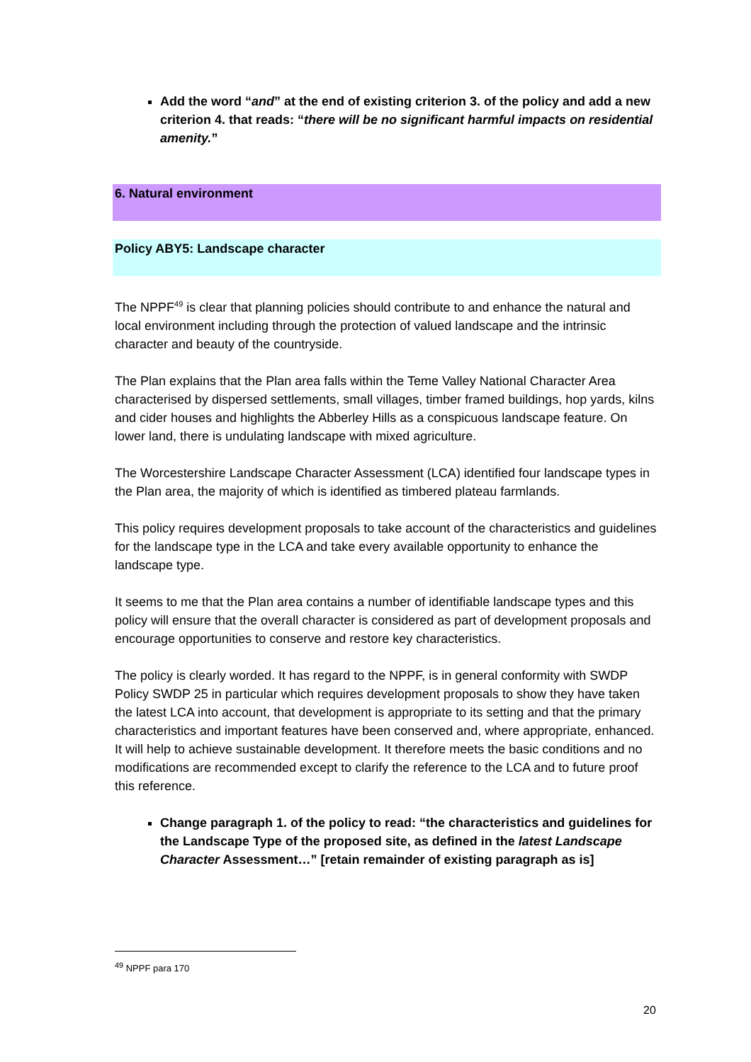Add the word “and” at the end of existing criterion 3. of the policy and add a new criterion 4. that reads: “there will be no significant harmful impacts on residential amenity.”
6. Natural environment
Policy ABY5: Landscape character
The NPPF<sup>49</sup> is clear that planning policies should contribute to and enhance the natural and local environment including through the protection of valued landscape and the intrinsic character and beauty of the countryside.
The Plan explains that the Plan area falls within the Teme Valley National Character Area characterised by dispersed settlements, small villages, timber framed buildings, hop yards, kilns and cider houses and highlights the Abberley Hills as a conspicuous landscape feature. On lower land, there is undulating landscape with mixed agriculture.
The Worcestershire Landscape Character Assessment (LCA) identified four landscape types in the Plan area, the majority of which is identified as timbered plateau farmlands.
This policy requires development proposals to take account of the characteristics and guidelines for the landscape type in the LCA and take every available opportunity to enhance the landscape type.
It seems to me that the Plan area contains a number of identifiable landscape types and this policy will ensure that the overall character is considered as part of development proposals and encourage opportunities to conserve and restore key characteristics.
The policy is clearly worded. It has regard to the NPPF, is in general conformity with SWDP Policy SWDP 25 in particular which requires development proposals to show they have taken the latest LCA into account, that development is appropriate to its setting and that the primary characteristics and important features have been conserved and, where appropriate, enhanced. It will help to achieve sustainable development. It therefore meets the basic conditions and no modifications are recommended except to clarify the reference to the LCA and to future proof this reference.
Change paragraph 1. of the policy to read: “the characteristics and guidelines for the Landscape Type of the proposed site, as defined in the latest Landscape Character Assessment…” [retain remainder of existing paragraph as is]
<sup>49</sup> NPPF para 170
20